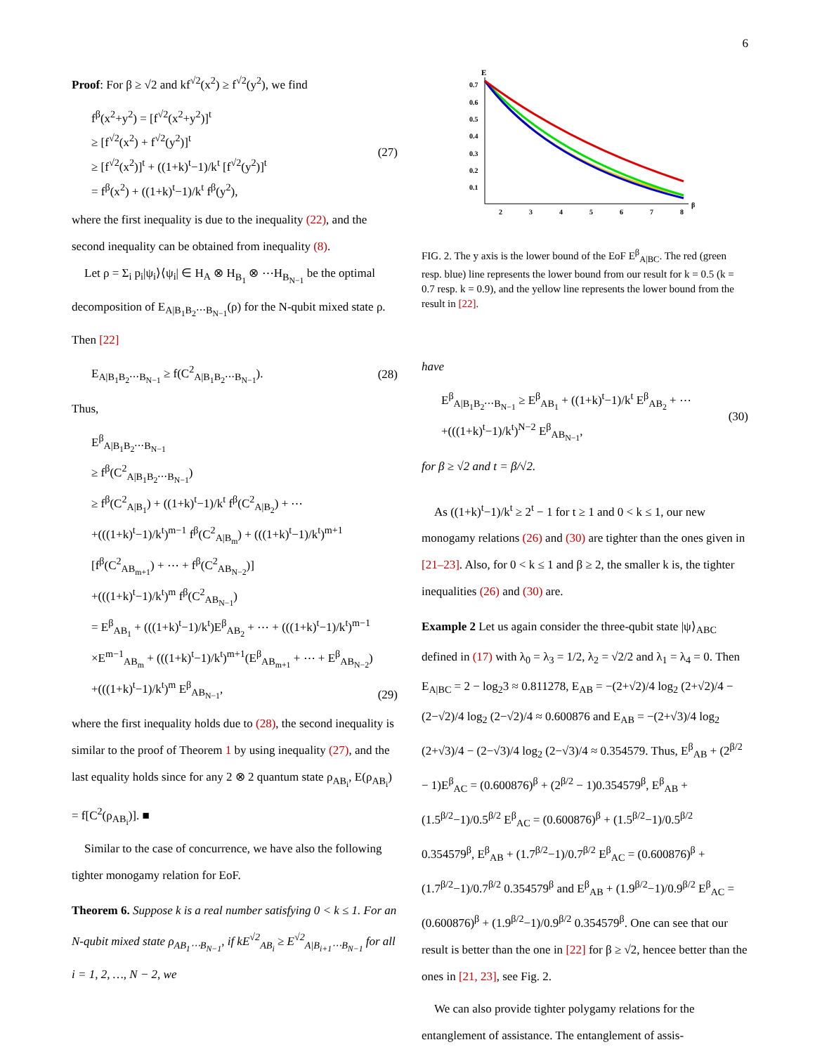6
Proof: For β ≥ √2 and kf<sup>√2</sup>(x<sup>2</sup>) ≥ f<sup>√2</sup>(y<sup>2</sup>), we find
f<sup>β</sup>(x<sup>2</sup>+y<sup>2</sup>) = [f<sup>√2</sup>(x<sup>2</sup>+y<sup>2</sup>)]<sup>t</sup>
≥ [f<sup>√2</sup>(x<sup>2</sup>) + f<sup>√2</sup>(y<sup>2</sup>)]<sup>t</sup>
≥ [f<sup>√2</sup>(x<sup>2</sup>)]<sup>t</sup> + ((1+k)<sup>t</sup>−1)/k<sup>t</sup> [f<sup>√2</sup>(y<sup>2</sup>)]<sup>t</sup>
= f<sup>β</sup>(x<sup>2</sup>) + ((1+k)<sup>t</sup>−1)/k<sup>t</sup> f<sup>β</sup>(y<sup>2</sup>),
(27)
where the first inequality is due to the inequality (22), and the second inequality can be obtained from inequality (8).
Let ρ = Σ<sub>i</sub> p<sub>i</sub>|ψ<sub>i</sub>⟩⟨ψ<sub>i</sub>| ∈ H<sub>A</sub> ⊗ H<sub>B<sub>1</sub></sub> ⊗ ⋯H<sub>B<sub>N−1</sub></sub> be the optimal decomposition of E<sub>A|B<sub>1</sub>B<sub>2</sub>⋯B<sub>N−1</sub></sub>(ρ) for the N-qubit mixed state ρ. Then [22]
E<sub>A|B<sub>1</sub>B<sub>2</sub>⋯B<sub>N−1</sub></sub> ≥ f(C<sup>2</sup><sub>A|B<sub>1</sub>B<sub>2</sub>⋯B<sub>N−1</sub></sub>).
(28)
Thus,
E<sup>β</sup><sub>A|B<sub>1</sub>B<sub>2</sub>⋯B<sub>N−1</sub></sub>
≥ f<sup>β</sup>(C<sup>2</sup><sub>A|B<sub>1</sub>B<sub>2</sub>⋯B<sub>N−1</sub></sub>)
≥ f<sup>β</sup>(C<sup>2</sup><sub>A|B<sub>1</sub></sub>) + ((1+k)<sup>t</sup>−1)/k<sup>t</sup> f<sup>β</sup>(C<sup>2</sup><sub>A|B<sub>2</sub></sub>) + ⋯
+(((1+k)<sup>t</sup>−1)/k<sup>t</sup>)<sup>m−1</sup> f<sup>β</sup>(C<sup>2</sup><sub>A|B<sub>m</sub></sub>) + (((1+k)<sup>t</sup>−1)/k<sup>t</sup>)<sup>m+1</sup>
[f<sup>β</sup>(C<sup>2</sup><sub>AB<sub>m+1</sub></sub>) + ⋯ + f<sup>β</sup>(C<sup>2</sup><sub>AB<sub>N−2</sub></sub>)]
+(((1+k)<sup>t</sup>−1)/k<sup>t</sup>)<sup>m</sup> f<sup>β</sup>(C<sup>2</sup><sub>AB<sub>N−1</sub></sub>)
= E<sup>β</sup><sub>AB<sub>1</sub></sub> + (((1+k)<sup>t</sup>−1)/k<sup>t</sup>)E<sup>β</sup><sub>AB<sub>2</sub></sub> + ⋯ + (((1+k)<sup>t</sup>−1)/k<sup>t</sup>)<sup>m−1</sup>
×E<sup>m−1</sup><sub>AB<sub>m</sub></sub> + (((1+k)<sup>t</sup>−1)/k<sup>t</sup>)<sup>m+1</sup>(E<sup>β</sup><sub>AB<sub>m+1</sub></sub> + ⋯ + E<sup>β</sup><sub>AB<sub>N−2</sub></sub>)
+(((1+k)<sup>t</sup>−1)/k<sup>t</sup>)<sup>m</sup> E<sup>β</sup><sub>AB<sub>N−1</sub></sub>,
(29)
where the first inequality holds due to (28), the second inequality is similar to the proof of Theorem 1 by using inequality (27), and the last equality holds since for any 2 ⊗ 2 quantum state ρ<sub>AB<sub>i</sub></sub>, E(ρ<sub>AB<sub>i</sub></sub>) = f[C<sup>2</sup>(ρ<sub>AB<sub>i</sub></sub>)]. ■
Similar to the case of concurrence, we have also the following tighter monogamy relation for EoF.
Theorem 6. Suppose k is a real number satisfying 0 < k ≤ 1. For an N-qubit mixed state ρ<sub>AB<sub>1</sub>⋯B<sub>N−1</sub></sub>, if kE<sup>√2</sup><sub>AB<sub>i</sub></sub> ≥ E<sup>√2</sup><sub>A|B<sub>i+1</sub>⋯B<sub>N−1</sub></sub> for all i = 1, 2, …, N − 2, we
E
0.7
0.6
0.5
0.4
0.3
0.2
0.1
2
3
4
5
6
7
8
β
FIG. 2. The y axis is the lower bound of the EoF E<sup>β</sup><sub>A|BC</sub>. The red (green resp. blue) line represents the lower bound from our result for k = 0.5 (k = 0.7 resp. k = 0.9), and the yellow line represents the lower bound from the result in [22].
have
E<sup>β</sup><sub>A|B<sub>1</sub>B<sub>2</sub>⋯B<sub>N−1</sub></sub> ≥ E<sup>β</sup><sub>AB<sub>1</sub></sub> + ((1+k)<sup>t</sup>−1)/k<sup>t</sup> E<sup>β</sup><sub>AB<sub>2</sub></sub> + ⋯
+(((1+k)<sup>t</sup>−1)/k<sup>t</sup>)<sup>N−2</sup> E<sup>β</sup><sub>AB<sub>N−1</sub></sub>,
(30)
for β ≥ √2 and t = β/√2.
As ((1+k)<sup>t</sup>−1)/k<sup>t</sup> ≥ 2<sup>t</sup> − 1 for t ≥ 1 and 0 < k ≤ 1, our new monogamy relations (26) and (30) are tighter than the ones given in [21–23]. Also, for 0 < k ≤ 1 and β ≥ 2, the smaller k is, the tighter inequalities (26) and (30) are.
Example 2 Let us again consider the three-qubit state |ψ⟩<sub>ABC</sub> defined in (17) with λ<sub>0</sub> = λ<sub>3</sub> = 1/2, λ<sub>2</sub> = √2/2 and λ<sub>1</sub> = λ<sub>4</sub> = 0. Then E<sub>A|BC</sub> = 2 − log<sub>2</sub>3 ≈ 0.811278, E<sub>AB</sub> = −(2+√2)/4 log<sub>2</sub> (2+√2)/4 − (2−√2)/4 log<sub>2</sub> (2−√2)/4 ≈ 0.600876 and E<sub>AB</sub> = −(2+√3)/4 log<sub>2</sub> (2+√3)/4 − (2−√3)/4 log<sub>2</sub> (2−√3)/4 ≈ 0.354579. Thus, E<sup>β</sup><sub>AB</sub> + (2<sup>β/2</sup> − 1)E<sup>β</sup><sub>AC</sub> = (0.600876)<sup>β</sup> + (2<sup>β/2</sup> − 1)0.354579<sup>β</sup>, E<sup>β</sup><sub>AB</sub> + (1.5<sup>β/2</sup>−1)/0.5<sup>β/2</sup> E<sup>β</sup><sub>AC</sub> = (0.600876)<sup>β</sup> + (1.5<sup>β/2</sup>−1)/0.5<sup>β/2</sup> 0.354579<sup>β</sup>, E<sup>β</sup><sub>AB</sub> + (1.7<sup>β/2</sup>−1)/0.7<sup>β/2</sup> E<sup>β</sup><sub>AC</sub> = (0.600876)<sup>β</sup> + (1.7<sup>β/2</sup>−1)/0.7<sup>β/2</sup> 0.354579<sup>β</sup> and E<sup>β</sup><sub>AB</sub> + (1.9<sup>β/2</sup>−1)/0.9<sup>β/2</sup> E<sup>β</sup><sub>AC</sub> = (0.600876)<sup>β</sup> + (1.9<sup>β/2</sup>−1)/0.9<sup>β/2</sup> 0.354579<sup>β</sup>. One can see that our result is better than the one in [22] for β ≥ √2, hencee better than the ones in [21, 23], see Fig. 2.
We can also provide tighter polygamy relations for the entanglement of assistance. The entanglement of assis-